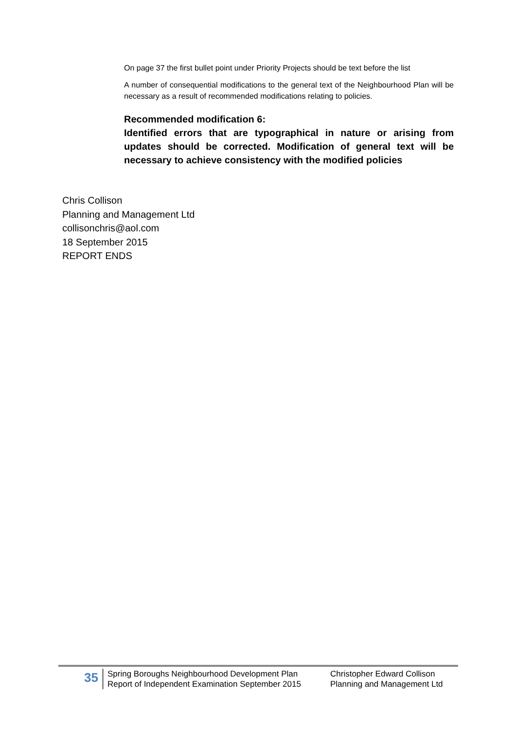On page 37 the first bullet point under Priority Projects should be text before the list
A number of consequential modifications to the general text of the Neighbourhood Plan will be necessary as a result of recommended modifications relating to policies.
Recommended modification 6:
Identified errors that are typographical in nature or arising from updates should be corrected. Modification of general text will be necessary to achieve consistency with the modified policies
Chris Collison
Planning and Management Ltd
collisonchris@aol.com
18 September 2015
REPORT ENDS
35
Spring Boroughs Neighbourhood Development Plan
Report of Independent Examination September 2015
Christopher Edward Collison
Planning and Management Ltd